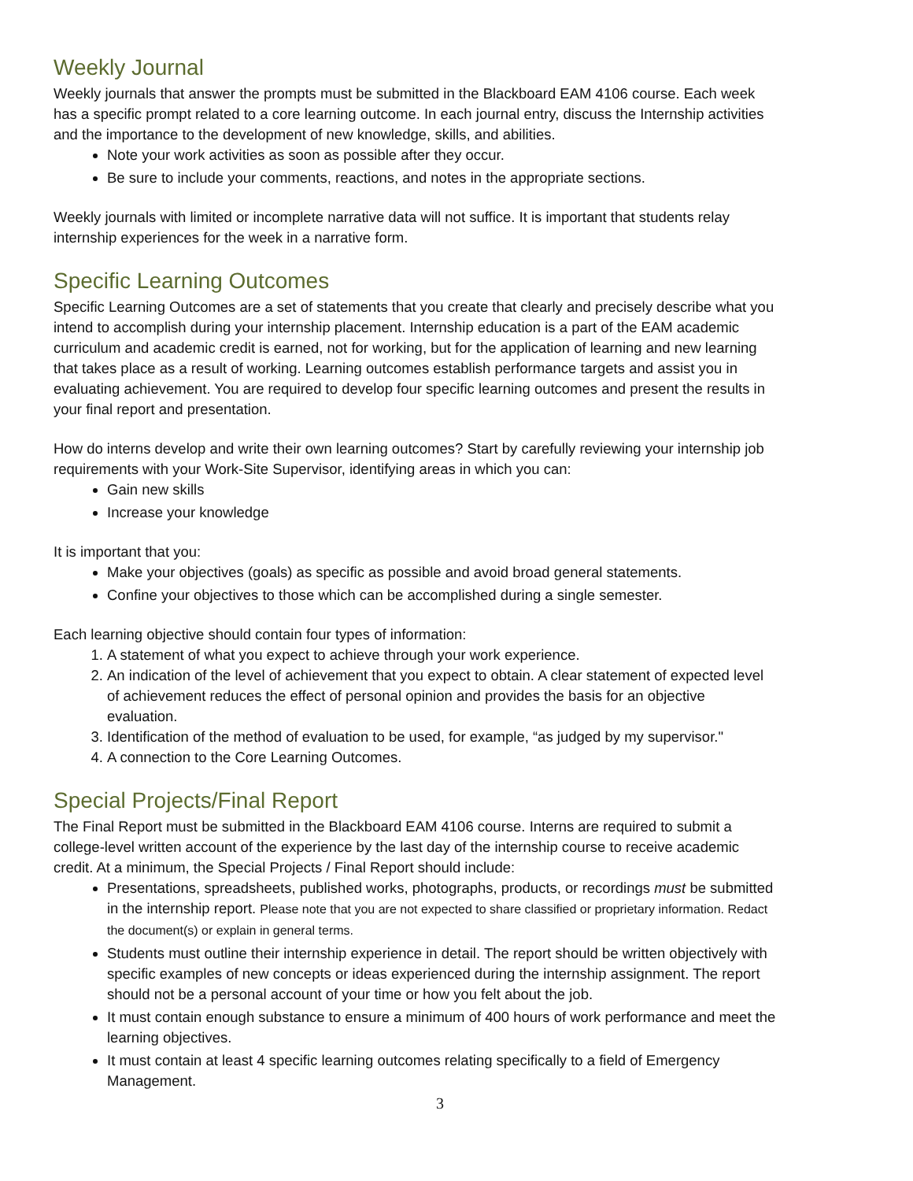Weekly Journal
Weekly journals that answer the prompts must be submitted in the Blackboard EAM 4106 course. Each week has a specific prompt related to a core learning outcome. In each journal entry, discuss the Internship activities and the importance to the development of new knowledge, skills, and abilities.
Note your work activities as soon as possible after they occur.
Be sure to include your comments, reactions, and notes in the appropriate sections.
Weekly journals with limited or incomplete narrative data will not suffice. It is important that students relay internship experiences for the week in a narrative form.
Specific Learning Outcomes
Specific Learning Outcomes are a set of statements that you create that clearly and precisely describe what you intend to accomplish during your internship placement. Internship education is a part of the EAM academic curriculum and academic credit is earned, not for working, but for the application of learning and new learning that takes place as a result of working. Learning outcomes establish performance targets and assist you in evaluating achievement. You are required to develop four specific learning outcomes and present the results in your final report and presentation.
How do interns develop and write their own learning outcomes? Start by carefully reviewing your internship job requirements with your Work-Site Supervisor, identifying areas in which you can:
Gain new skills
Increase your knowledge
It is important that you:
Make your objectives (goals) as specific as possible and avoid broad general statements.
Confine your objectives to those which can be accomplished during a single semester.
Each learning objective should contain four types of information:
1. A statement of what you expect to achieve through your work experience.
2. An indication of the level of achievement that you expect to obtain. A clear statement of expected level of achievement reduces the effect of personal opinion and provides the basis for an objective evaluation.
3. Identification of the method of evaluation to be used, for example, “as judged by my supervisor."
4. A connection to the Core Learning Outcomes.
Special Projects/Final Report
The Final Report must be submitted in the Blackboard EAM 4106 course. Interns are required to submit a college-level written account of the experience by the last day of the internship course to receive academic credit. At a minimum, the Special Projects / Final Report should include:
Presentations, spreadsheets, published works, photographs, products, or recordings must be submitted in the internship report. Please note that you are not expected to share classified or proprietary information. Redact the document(s) or explain in general terms.
Students must outline their internship experience in detail. The report should be written objectively with specific examples of new concepts or ideas experienced during the internship assignment. The report should not be a personal account of your time or how you felt about the job.
It must contain enough substance to ensure a minimum of 400 hours of work performance and meet the learning objectives.
It must contain at least 4 specific learning outcomes relating specifically to a field of Emergency Management.
3